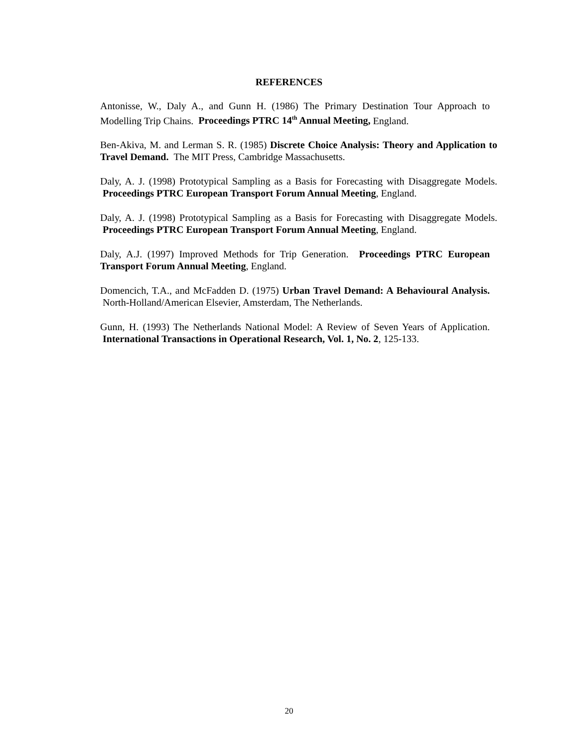REFERENCES
Antonisse, W., Daly A., and Gunn H. (1986) The Primary Destination Tour Approach to Modelling Trip Chains. Proceedings PTRC 14<sup>th</sup> Annual Meeting, England.
Ben-Akiva, M. and Lerman S. R. (1985) Discrete Choice Analysis: Theory and Application to Travel Demand. The MIT Press, Cambridge Massachusetts.
Daly, A. J. (1998) Prototypical Sampling as a Basis for Forecasting with Disaggregate Models. Proceedings PTRC European Transport Forum Annual Meeting, England.
Daly, A. J. (1998) Prototypical Sampling as a Basis for Forecasting with Disaggregate Models. Proceedings PTRC European Transport Forum Annual Meeting, England.
Daly, A.J. (1997) Improved Methods for Trip Generation. Proceedings PTRC European Transport Forum Annual Meeting, England.
Domencich, T.A., and McFadden D. (1975) Urban Travel Demand: A Behavioural Analysis. North-Holland/American Elsevier, Amsterdam, The Netherlands.
Gunn, H. (1993) The Netherlands National Model: A Review of Seven Years of Application. International Transactions in Operational Research, Vol. 1, No. 2, 125-133.
20